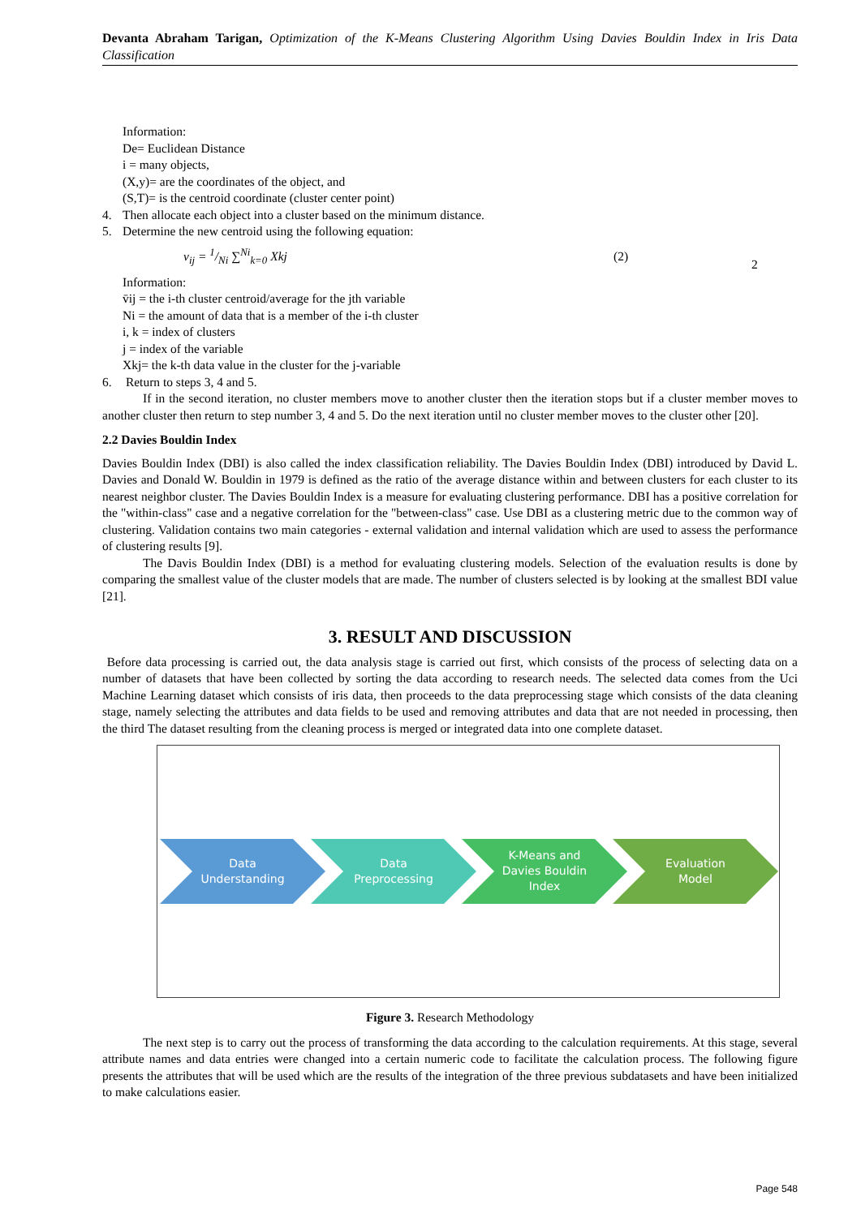Devanta Abraham Tarigan, Optimization of the K-Means Clustering Algorithm Using Davies Bouldin Index in Iris Data Classification
Information:
De= Euclidean Distance
i = many objects,
(X,y)= are the coordinates of the object, and
(S,T)= is the centroid coordinate (cluster center point)
4. Then allocate each object into a cluster based on the minimum distance.
5. Determine the new centroid using the following equation:
v<sub>ij</sub> = 1/Ni ∑<sup>Ni</sup><sub>k=0</sub> Xkj (2) 2
Information:
v̄ij = the i-th cluster centroid/average for the jth variable
Ni = the amount of data that is a member of the i-th cluster
i, k = index of clusters
j = index of the variable
Xkj= the k-th data value in the cluster for the j-variable
6. Return to steps 3, 4 and 5.
If in the second iteration, no cluster members move to another cluster then the iteration stops but if a cluster member moves to another cluster then return to step number 3, 4 and 5. Do the next iteration until no cluster member moves to the cluster other [20].
2.2 Davies Bouldin Index
Davies Bouldin Index (DBI) is also called the index classification reliability. The Davies Bouldin Index (DBI) introduced by David L. Davies and Donald W. Bouldin in 1979 is defined as the ratio of the average distance within and between clusters for each cluster to its nearest neighbor cluster. The Davies Bouldin Index is a measure for evaluating clustering performance. DBI has a positive correlation for the "within-class" case and a negative correlation for the "between-class" case. Use DBI as a clustering metric due to the common way of clustering. Validation contains two main categories - external validation and internal validation which are used to assess the performance of clustering results [9].
The Davis Bouldin Index (DBI) is a method for evaluating clustering models. Selection of the evaluation results is done by comparing the smallest value of the cluster models that are made. The number of clusters selected is by looking at the smallest BDI value [21].
3. RESULT AND DISCUSSION
Before data processing is carried out, the data analysis stage is carried out first, which consists of the process of selecting data on a number of datasets that have been collected by sorting the data according to research needs. The selected data comes from the Uci Machine Learning dataset which consists of iris data, then proceeds to the data preprocessing stage which consists of the data cleaning stage, namely selecting the attributes and data fields to be used and removing attributes and data that are not needed in processing, then the third The dataset resulting from the cleaning process is merged or integrated data into one complete dataset.
Data
Understanding
Data
Preprocessing
K-Means and
Davies Bouldin
Index
Evaluation
Model
Figure 3. Research Methodology
The next step is to carry out the process of transforming the data according to the calculation requirements. At this stage, several attribute names and data entries were changed into a certain numeric code to facilitate the calculation process. The following figure presents the attributes that will be used which are the results of the integration of the three previous subdatasets and have been initialized to make calculations easier.
Page 548